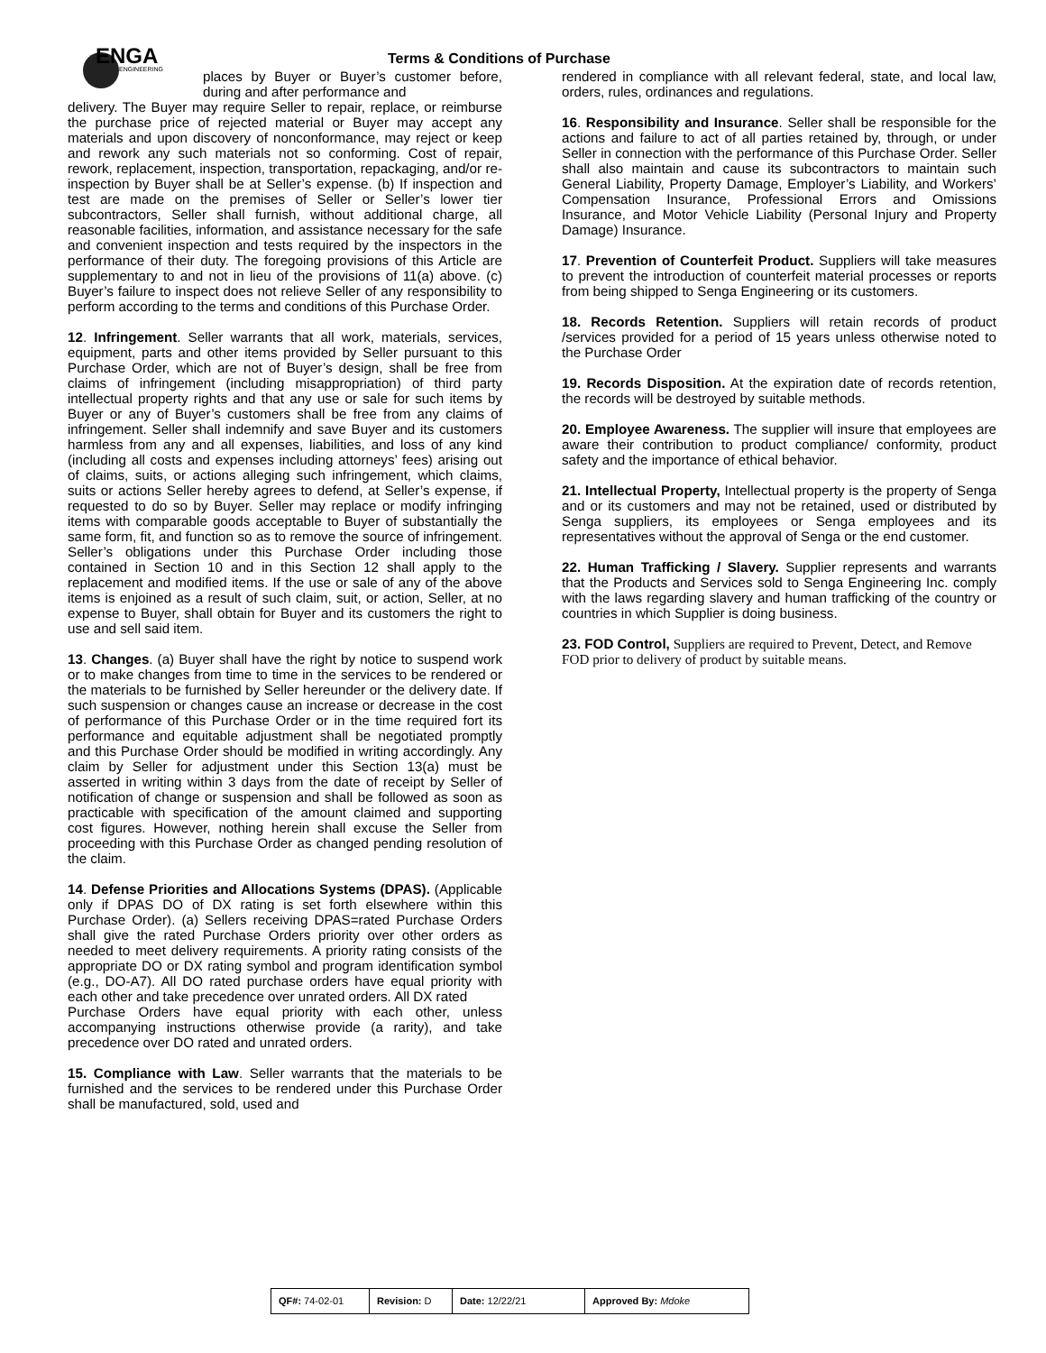ENGA
ENGINEERING
Terms & Conditions of Purchase
places by Buyer or Buyer’s customer before, during and after performance and
delivery. The Buyer may require Seller to repair, replace, or reimburse the purchase price of rejected material or Buyer may accept any materials and upon discovery of nonconformance, may reject or keep and rework any such materials not so conforming. Cost of repair, rework, replacement, inspection, transportation, repackaging, and/or re-inspection by Buyer shall be at Seller’s expense. (b) If inspection and test are made on the premises of Seller or Seller’s lower tier subcontractors, Seller shall furnish, without additional charge, all reasonable facilities, information, and assistance necessary for the safe and convenient inspection and tests required by the inspectors in the performance of their duty. The foregoing provisions of this Article are supplementary to and not in lieu of the provisions of 11(a) above. (c) Buyer’s failure to inspect does not relieve Seller of any responsibility to perform according to the terms and conditions of this Purchase Order.
12. Infringement. Seller warrants that all work, materials, services, equipment, parts and other items provided by Seller pursuant to this Purchase Order, which are not of Buyer’s design, shall be free from claims of infringement (including misappropriation) of third party intellectual property rights and that any use or sale for such items by Buyer or any of Buyer’s customers shall be free from any claims of infringement. Seller shall indemnify and save Buyer and its customers harmless from any and all expenses, liabilities, and loss of any kind (including all costs and expenses including attorneys’ fees) arising out of claims, suits, or actions alleging such infringement, which claims, suits or actions Seller hereby agrees to defend, at Seller’s expense, if requested to do so by Buyer. Seller may replace or modify infringing items with comparable goods acceptable to Buyer of substantially the same form, fit, and function so as to remove the source of infringement. Seller’s obligations under this Purchase Order including those contained in Section 10 and in this Section 12 shall apply to the replacement and modified items. If the use or sale of any of the above items is enjoined as a result of such claim, suit, or action, Seller, at no expense to Buyer, shall obtain for Buyer and its customers the right to use and sell said item.
13. Changes. (a) Buyer shall have the right by notice to suspend work or to make changes from time to time in the services to be rendered or the materials to be furnished by Seller hereunder or the delivery date. If such suspension or changes cause an increase or decrease in the cost of performance of this Purchase Order or in the time required fort its performance and equitable adjustment shall be negotiated promptly and this Purchase Order should be modified in writing accordingly. Any claim by Seller for adjustment under this Section 13(a) must be asserted in writing within 3 days from the date of receipt by Seller of notification of change or suspension and shall be followed as soon as practicable with specification of the amount claimed and supporting cost figures. However, nothing herein shall excuse the Seller from proceeding with this Purchase Order as changed pending resolution of the claim.
14. Defense Priorities and Allocations Systems (DPAS). (Applicable only if DPAS DO of DX rating is set forth elsewhere within this Purchase Order). (a) Sellers receiving DPAS=rated Purchase Orders shall give the rated Purchase Orders priority over other orders as needed to meet delivery requirements. A priority rating consists of the appropriate DO or DX rating symbol and program identification symbol (e.g., DO-A7). All DO rated purchase orders have equal priority with each other and take precedence over unrated orders. All DX rated
Purchase Orders have equal priority with each other, unless accompanying instructions otherwise provide (a rarity), and take precedence over DO rated and unrated orders.
15. Compliance with Law. Seller warrants that the materials to be furnished and the services to be rendered under this Purchase Order shall be manufactured, sold, used and
rendered in compliance with all relevant federal, state, and local law, orders, rules, ordinances and regulations.
16. Responsibility and Insurance. Seller shall be responsible for the actions and failure to act of all parties retained by, through, or under Seller in connection with the performance of this Purchase Order. Seller shall also maintain and cause its subcontractors to maintain such General Liability, Property Damage, Employer’s Liability, and Workers’ Compensation Insurance, Professional Errors and Omissions Insurance, and Motor Vehicle Liability (Personal Injury and Property Damage) Insurance.
17. Prevention of Counterfeit Product. Suppliers will take measures to prevent the introduction of counterfeit material processes or reports from being shipped to Senga Engineering or its customers.
18. Records Retention. Suppliers will retain records of product /services provided for a period of 15 years unless otherwise noted to the Purchase Order
19. Records Disposition. At the expiration date of records retention, the records will be destroyed by suitable methods.
20. Employee Awareness. The supplier will insure that employees are aware their contribution to product compliance/ conformity, product safety and the importance of ethical behavior.
21. Intellectual Property, Intellectual property is the property of Senga and or its customers and may not be retained, used or distributed by Senga suppliers, its employees or Senga employees and its representatives without the approval of Senga or the end customer.
22. Human Trafficking / Slavery. Supplier represents and warrants that the Products and Services sold to Senga Engineering Inc. comply with the laws regarding slavery and human trafficking of the country or countries in which Supplier is doing business.
23. FOD Control, Suppliers are required to Prevent, Detect, and Remove FOD prior to delivery of product by suitable means.
| QF#: 74-02-01 | Revision: D | Date: 12/22/21 | Approved By: Mdoke |